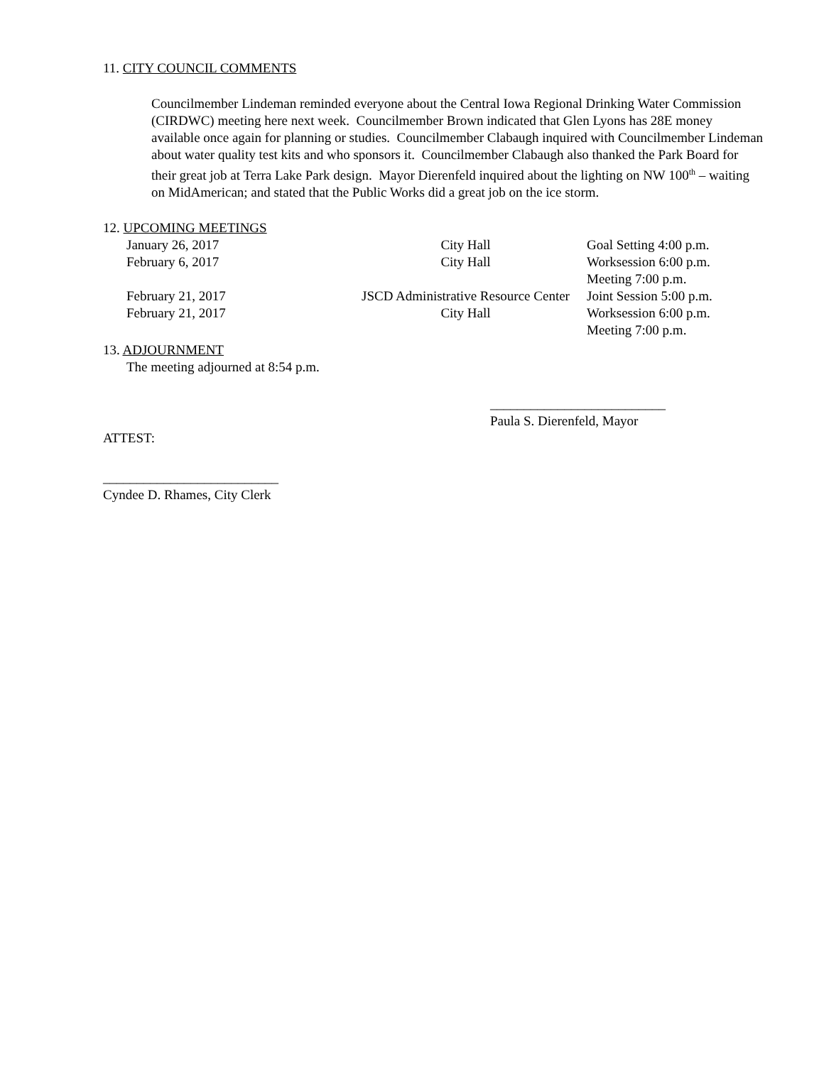11. CITY COUNCIL COMMENTS
Councilmember Lindeman reminded everyone about the Central Iowa Regional Drinking Water Commission (CIRDWC) meeting here next week. Councilmember Brown indicated that Glen Lyons has 28E money available once again for planning or studies. Councilmember Clabaugh inquired with Councilmember Lindeman about water quality test kits and who sponsors it. Councilmember Clabaugh also thanked the Park Board for their great job at Terra Lake Park design. Mayor Dierenfeld inquired about the lighting on NW 100<sup>th</sup> – waiting on MidAmerican; and stated that the Public Works did a great job on the ice storm.
12. UPCOMING MEETINGS
| January 26, 2017 | City Hall | Goal Setting 4:00 p.m. |
| February 6, 2017 | City Hall | Worksession 6:00 p.m. Meeting 7:00 p.m. |
| February 21, 2017 | JSCD Administrative Resource Center | Joint Session 5:00 p.m. |
| February 21, 2017 | City Hall | Worksession 6:00 p.m. Meeting 7:00 p.m. |
13. ADJOURNMENT
The meeting adjourned at 8:54 p.m.
__________________________
Paula S. Dierenfeld, Mayor
ATTEST:
__________________________
Cyndee D. Rhames, City Clerk